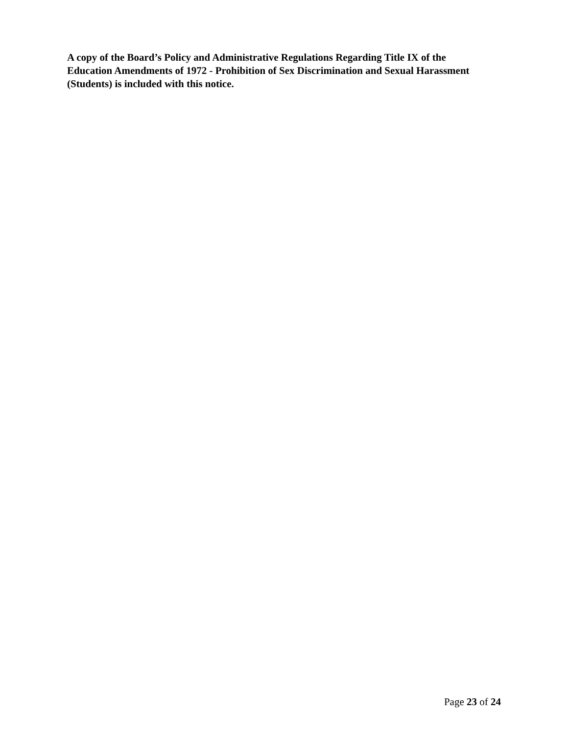A copy of the Board’s Policy and Administrative Regulations Regarding Title IX of the Education Amendments of 1972 - Prohibition of Sex Discrimination and Sexual Harassment (Students) is included with this notice.
Page 23 of 24